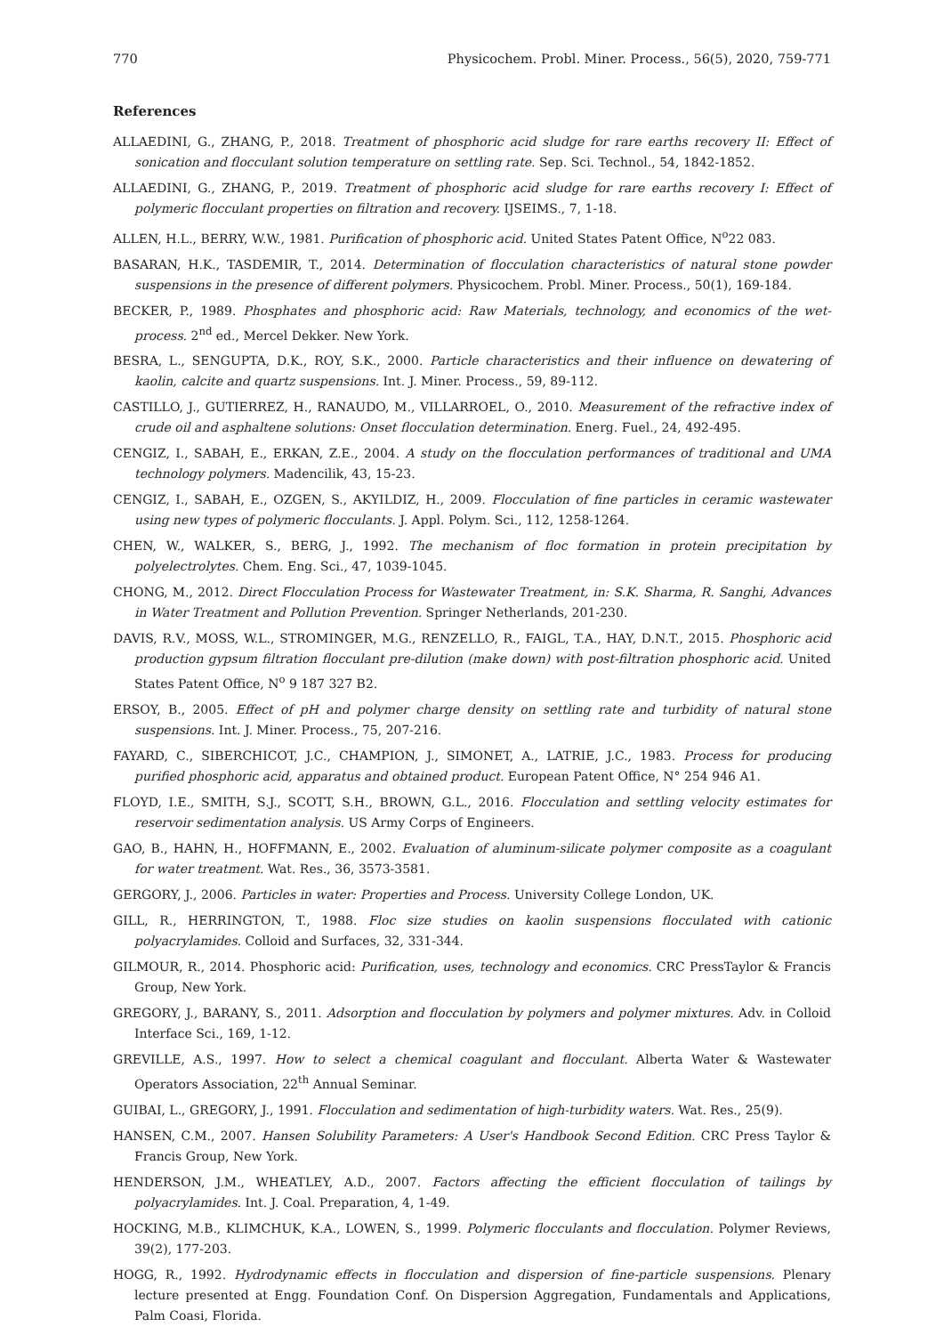770 Physicochem. Probl. Miner. Process., 56(5), 2020, 759-771
References
ALLAEDINI, G., ZHANG, P., 2018. Treatment of phosphoric acid sludge for rare earths recovery II: Effect of sonication and flocculant solution temperature on settling rate. Sep. Sci. Technol., 54, 1842-1852.
ALLAEDINI, G., ZHANG, P., 2019. Treatment of phosphoric acid sludge for rare earths recovery I: Effect of polymeric flocculant properties on filtration and recovery. IJSEIMS., 7, 1-18.
ALLEN, H.L., BERRY, W.W., 1981. Purification of phosphoric acid. United States Patent Office, N<sup>o</sup>22 083.
BASARAN, H.K., TASDEMIR, T., 2014. Determination of flocculation characteristics of natural stone powder suspensions in the presence of different polymers. Physicochem. Probl. Miner. Process., 50(1), 169-184.
BECKER, P., 1989. Phosphates and phosphoric acid: Raw Materials, technology, and economics of the wet-process. 2<sup>nd</sup> ed., Mercel Dekker. New York.
BESRA, L., SENGUPTA, D.K., ROY, S.K., 2000. Particle characteristics and their influence on dewatering of kaolin, calcite and quartz suspensions. Int. J. Miner. Process., 59, 89-112.
CASTILLO, J., GUTIERREZ, H., RANAUDO, M., VILLARROEL, O., 2010. Measurement of the refractive index of crude oil and asphaltene solutions: Onset flocculation determination. Energ. Fuel., 24, 492-495.
CENGIZ, I., SABAH, E., ERKAN, Z.E., 2004. A study on the flocculation performances of traditional and UMA technology polymers. Madencilik, 43, 15-23.
CENGIZ, I., SABAH, E., OZGEN, S., AKYILDIZ, H., 2009. Flocculation of fine particles in ceramic wastewater using new types of polymeric flocculants. J. Appl. Polym. Sci., 112, 1258-1264.
CHEN, W., WALKER, S., BERG, J., 1992. The mechanism of floc formation in protein precipitation by polyelectrolytes. Chem. Eng. Sci., 47, 1039-1045.
CHONG, M., 2012. Direct Flocculation Process for Wastewater Treatment, in: S.K. Sharma, R. Sanghi, Advances in Water Treatment and Pollution Prevention. Springer Netherlands, 201-230.
DAVIS, R.V., MOSS, W.L., STROMINGER, M.G., RENZELLO, R., FAIGL, T.A., HAY, D.N.T., 2015. Phosphoric acid production gypsum filtration flocculant pre-dilution (make down) with post-filtration phosphoric acid. United States Patent Office, N<sup>o</sup> 9 187 327 B2.
ERSOY, B., 2005. Effect of pH and polymer charge density on settling rate and turbidity of natural stone suspensions. Int. J. Miner. Process., 75, 207-216.
FAYARD, C., SIBERCHICOT, J.C., CHAMPION, J., SIMONET, A., LATRIE, J.C., 1983. Process for producing purified phosphoric acid, apparatus and obtained product. European Patent Office, N° 254 946 A1.
FLOYD, I.E., SMITH, S.J., SCOTT, S.H., BROWN, G.L., 2016. Flocculation and settling velocity estimates for reservoir sedimentation analysis. US Army Corps of Engineers.
GAO, B., HAHN, H., HOFFMANN, E., 2002. Evaluation of aluminum-silicate polymer composite as a coagulant for water treatment. Wat. Res., 36, 3573-3581.
GERGORY, J., 2006. Particles in water: Properties and Process. University College London, UK.
GILL, R., HERRINGTON, T., 1988. Floc size studies on kaolin suspensions flocculated with cationic polyacrylamides. Colloid and Surfaces, 32, 331-344.
GILMOUR, R., 2014. Phosphoric acid: Purification, uses, technology and economics. CRC PressTaylor & Francis Group, New York.
GREGORY, J., BARANY, S., 2011. Adsorption and flocculation by polymers and polymer mixtures. Adv. in Colloid Interface Sci., 169, 1-12.
GREVILLE, A.S., 1997. How to select a chemical coagulant and flocculant. Alberta Water & Wastewater Operators Association, 22<sup>th</sup> Annual Seminar.
GUIBAI, L., GREGORY, J., 1991. Flocculation and sedimentation of high-turbidity waters. Wat. Res., 25(9).
HANSEN, C.M., 2007. Hansen Solubility Parameters: A User's Handbook Second Edition. CRC Press Taylor & Francis Group, New York.
HENDERSON, J.M., WHEATLEY, A.D., 2007. Factors affecting the efficient flocculation of tailings by polyacrylamides. Int. J. Coal. Preparation, 4, 1-49.
HOCKING, M.B., KLIMCHUK, K.A., LOWEN, S., 1999. Polymeric flocculants and flocculation. Polymer Reviews, 39(2), 177-203.
HOGG, R., 1992. Hydrodynamic effects in flocculation and dispersion of fine-particle suspensions. Plenary lecture presented at Engg. Foundation Conf. On Dispersion Aggregation, Fundamentals and Applications, Palm Coasi, Florida.